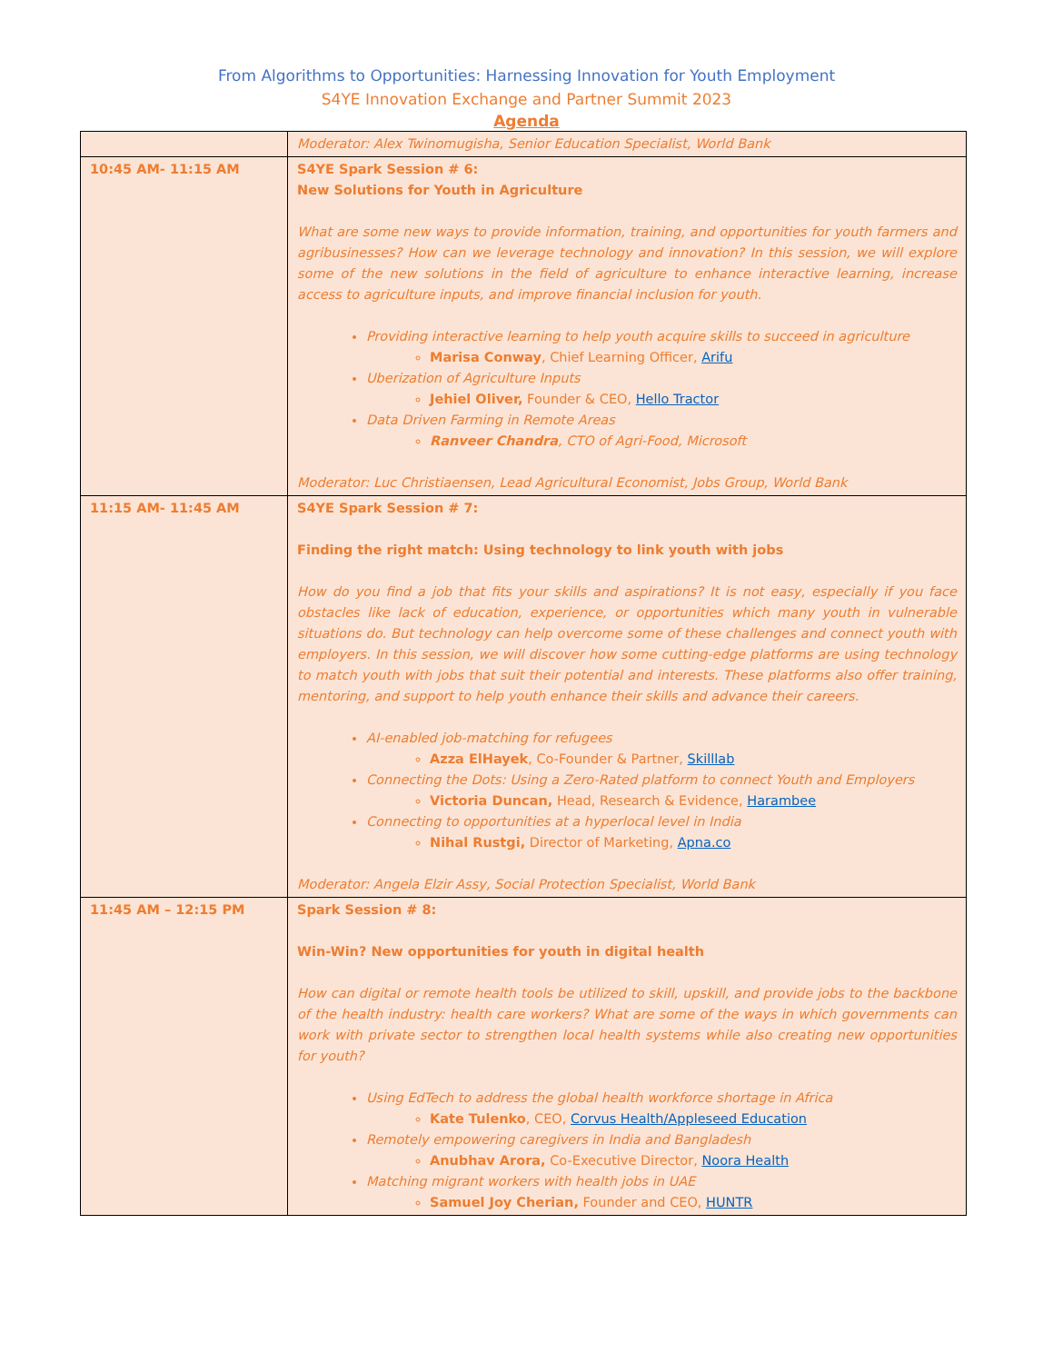From Algorithms to Opportunities: Harnessing Innovation for Youth Employment
S4YE Innovation Exchange and Partner Summit 2023
Agenda
| | Moderator: Alex Twinomugisha, Senior Education Specialist, World Bank |
| 10:45 AM- 11:15 AM | S4YE Spark Session # 6: New Solutions for Youth in Agriculture What are some new ways to provide information, training, and opportunities for youth farmers and agribusinesses? How can we leverage technology and innovation? In this session, we will explore some of the new solutions in the field of agriculture to enhance interactive learning, increase access to agriculture inputs, and improve financial inclusion for youth. Providing interactive learning to help youth acquire skills to succeed in agriculture Marisa Conway , Chief Learning Officer, Arifu Uberization of Agriculture Inputs Jehiel Oliver, Founder & CEO, Hello Tractor Data Driven Farming in Remote Areas Ranveer Chandra , CTO of Agri-Food, Microsoft Moderator: Luc Christiaensen, Lead Agricultural Economist, Jobs Group, World Bank |
| 11:15 AM- 11:45 AM | S4YE Spark Session # 7: Finding the right match: Using technology to link youth with jobs How do you find a job that fits your skills and aspirations? It is not easy, especially if you face obstacles like lack of education, experience, or opportunities which many youth in vulnerable situations do. But technology can help overcome some of these challenges and connect youth with employers. In this session, we will discover how some cutting-edge platforms are using technology to match youth with jobs that suit their potential and interests. These platforms also offer training, mentoring, and support to help youth enhance their skills and advance their careers. AI-enabled job-matching for refugees Azza ElHayek , Co-Founder & Partner, Skilllab Connecting the Dots: Using a Zero-Rated platform to connect Youth and Employers Victoria Duncan, Head, Research & Evidence, Harambee Connecting to opportunities at a hyperlocal level in India Nihal Rustgi, Director of Marketing, Apna.co Moderator: Angela Elzir Assy, Social Protection Specialist, World Bank |
| 11:45 AM – 12:15 PM | Spark Session # 8: Win-Win? New opportunities for youth in digital health How can digital or remote health tools be utilized to skill, upskill, and provide jobs to the backbone of the health industry: health care workers? What are some of the ways in which governments can work with private sector to strengthen local health systems while also creating new opportunities for youth? Using EdTech to address the global health workforce shortage in Africa Kate Tulenko , CEO, Corvus Health/Appleseed Education Remotely empowering caregivers in India and Bangladesh Anubhav Arora, Co-Executive Director, Noora Health Matching migrant workers with health jobs in UAE Samuel Joy Cherian, Founder and CEO, HUNTR |